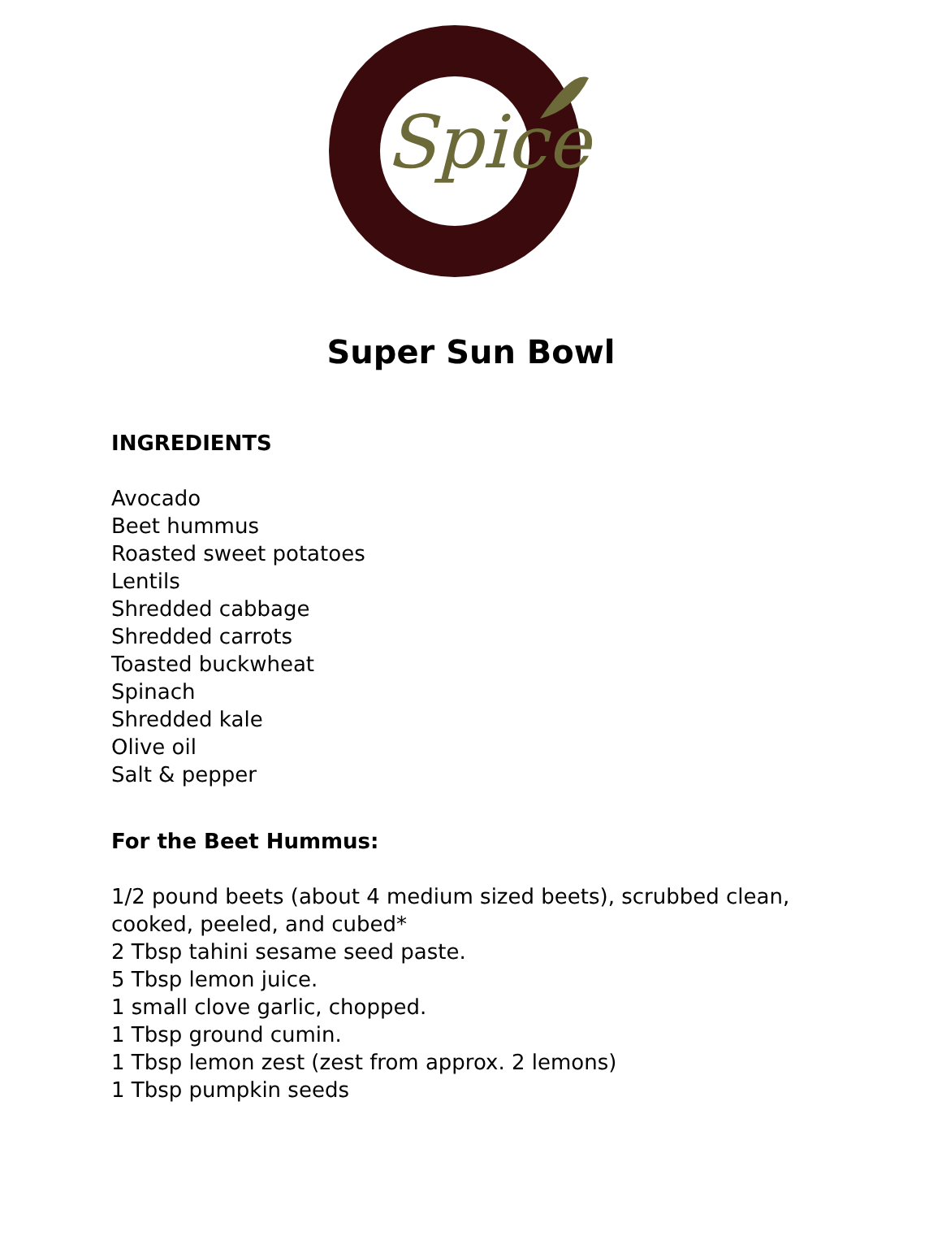Spice
Super Sun Bowl
INGREDIENTS
Avocado
Beet hummus
Roasted sweet potatoes
Lentils
Shredded cabbage
Shredded carrots
Toasted buckwheat
Spinach
Shredded kale
Olive oil
Salt & pepper
For the Beet Hummus:
1/2 pound beets (about 4 medium sized beets), scrubbed clean,
cooked, peeled, and cubed*
2 Tbsp tahini sesame seed paste.
5 Tbsp lemon juice.
1 small clove garlic, chopped.
1 Tbsp ground cumin.
1 Tbsp lemon zest (zest from approx. 2 lemons)
1 Tbsp pumpkin seeds